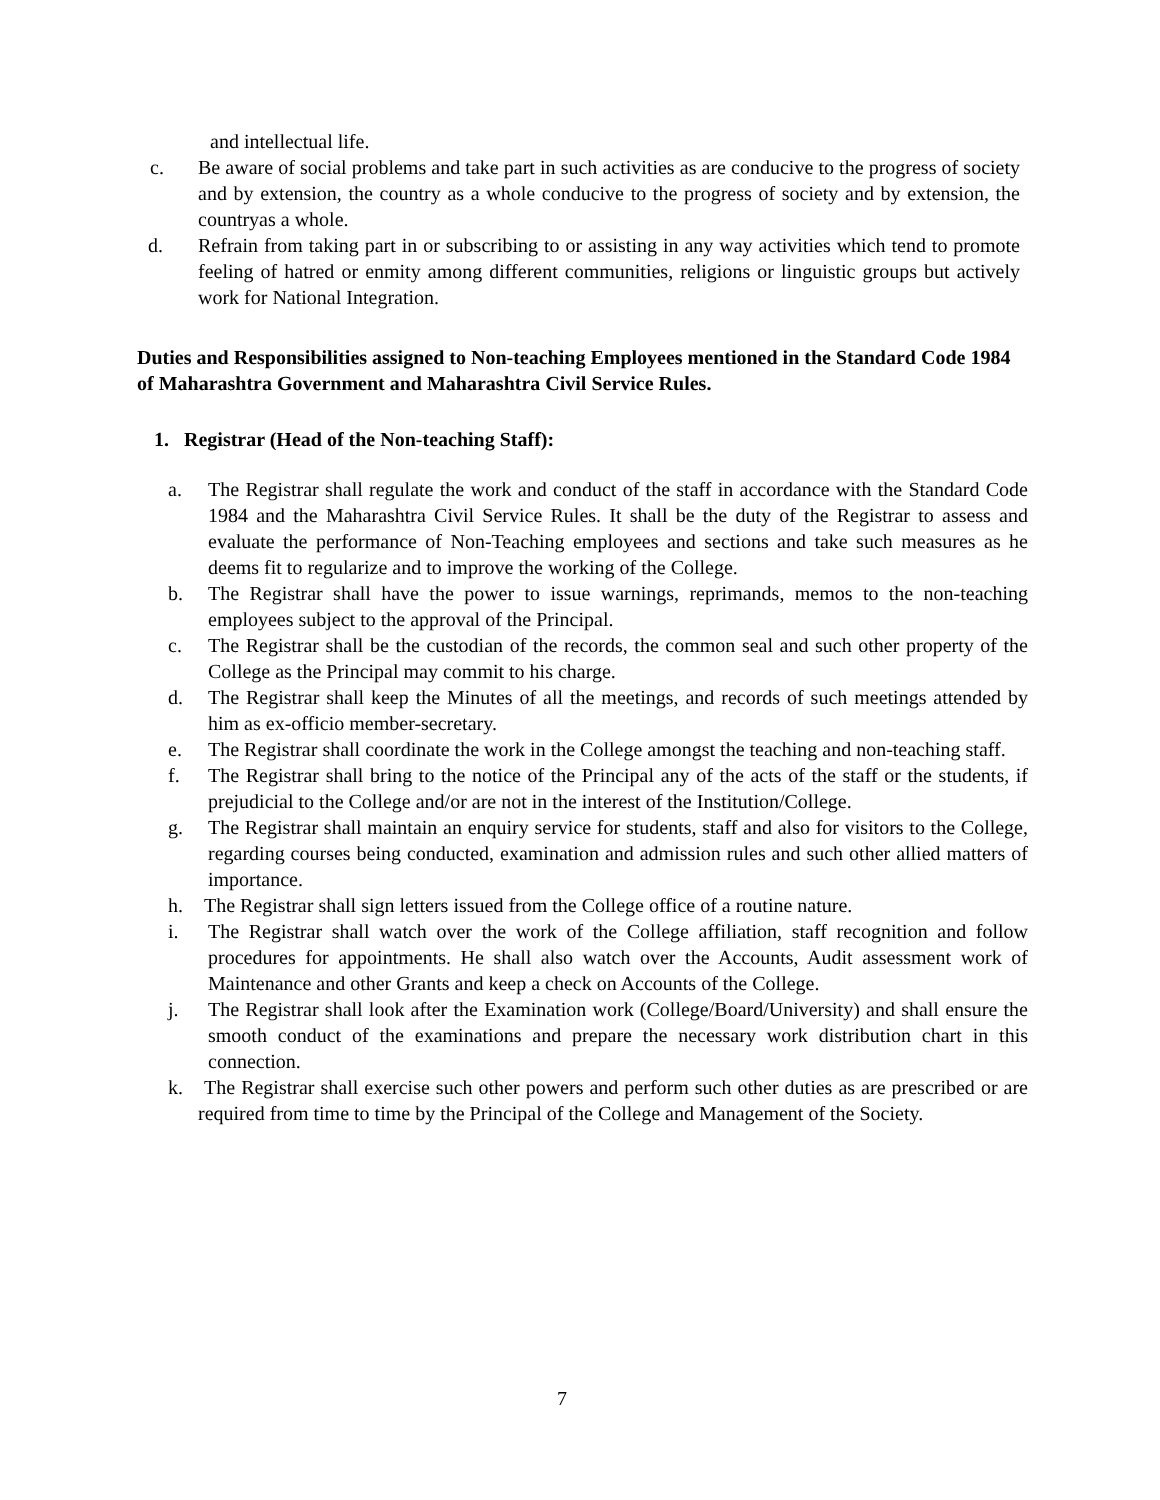and intellectual life.
c. Be aware of social problems and take part in such activities as are conducive to the progress of society and by extension, the country as a whole conducive to the progress of society and by extension, the countryas a whole.
d. Refrain from taking part in or subscribing to or assisting in any way activities which tend to promote feeling of hatred or enmity among different communities, religions or linguistic groups but actively work for National Integration.
Duties and Responsibilities assigned to Non-teaching Employees mentioned in the Standard Code 1984 of Maharashtra Government and Maharashtra Civil Service Rules.
1. Registrar (Head of the Non-teaching Staff):
a. The Registrar shall regulate the work and conduct of the staff in accordance with the Standard Code 1984 and the Maharashtra Civil Service Rules. It shall be the duty of the Registrar to assess and evaluate the performance of Non-Teaching employees and sections and take such measures as he deems fit to regularize and to improve the working of the College.
b. The Registrar shall have the power to issue warnings, reprimands, memos to the non-teaching employees subject to the approval of the Principal.
c. The Registrar shall be the custodian of the records, the common seal and such other property of the College as the Principal may commit to his charge.
d. The Registrar shall keep the Minutes of all the meetings, and records of such meetings attended by him as ex-officio member-secretary.
e. The Registrar shall coordinate the work in the College amongst the teaching and non-teaching staff.
f. The Registrar shall bring to the notice of the Principal any of the acts of the staff or the students, if prejudicial to the College and/or are not in the interest of the Institution/College.
g. The Registrar shall maintain an enquiry service for students, staff and also for visitors to the College, regarding courses being conducted, examination and admission rules and such other allied matters of importance.
h. The Registrar shall sign letters issued from the College office of a routine nature.
i. The Registrar shall watch over the work of the College affiliation, staff recognition and follow procedures for appointments. He shall also watch over the Accounts, Audit assessment work of Maintenance and other Grants and keep a check on Accounts of the College.
j. The Registrar shall look after the Examination work (College/Board/University) and shall ensure the smooth conduct of the examinations and prepare the necessary work distribution chart in this connection.
k. The Registrar shall exercise such other powers and perform such other duties as are prescribed or are required from time to time by the Principal of the College and Management of the Society.
7